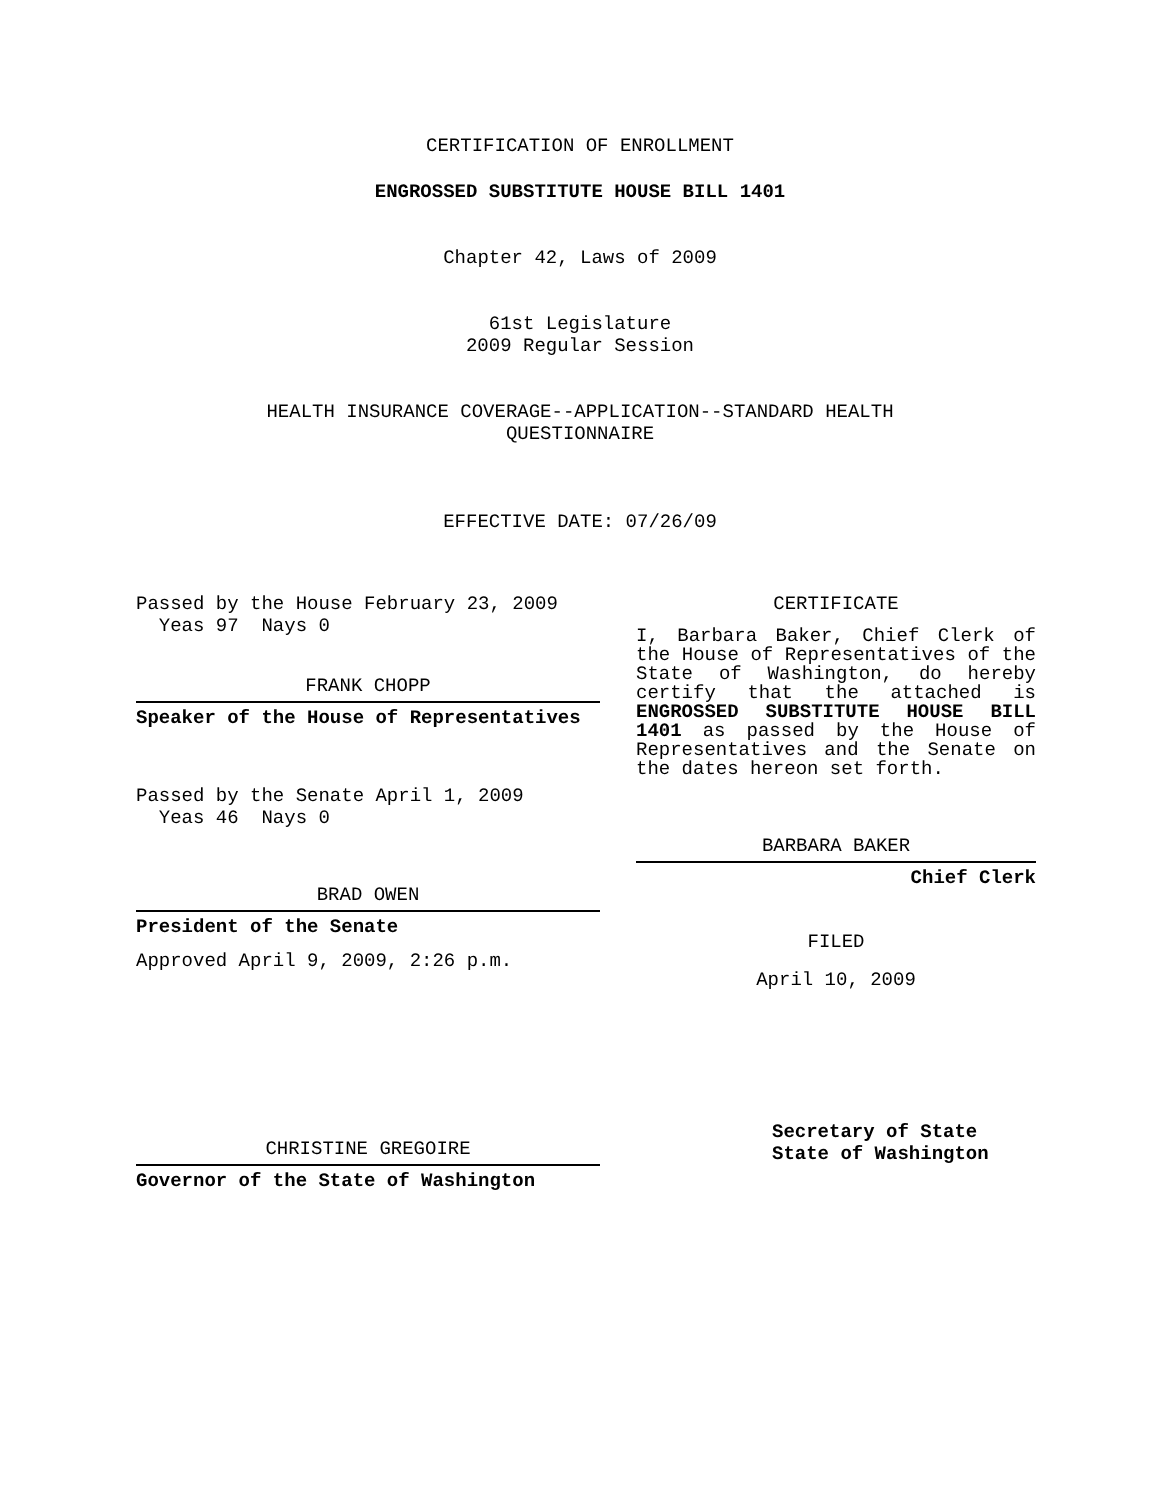CERTIFICATION OF ENROLLMENT
ENGROSSED SUBSTITUTE HOUSE BILL 1401
Chapter 42, Laws of 2009
61st Legislature
2009 Regular Session
HEALTH INSURANCE COVERAGE--APPLICATION--STANDARD HEALTH
QUESTIONNAIRE
EFFECTIVE DATE: 07/26/09
Passed by the House February 23, 2009
Yeas 97 Nays 0
FRANK CHOPP
Speaker of the House of Representatives
Passed by the Senate April 1, 2009
Yeas 46 Nays 0
BRAD OWEN
President of the Senate
Approved April 9, 2009, 2:26 p.m.
CHRISTINE GREGOIRE
Governor of the State of Washington
CERTIFICATE
I, Barbara Baker, Chief Clerk of the House of Representatives of the State of Washington, do hereby certify that the attached is ENGROSSED SUBSTITUTE HOUSE BILL 1401 as passed by the House of Representatives and the Senate on the dates hereon set forth.
BARBARA BAKER
Chief Clerk
FILED
April 10, 2009
Secretary of State
State of Washington